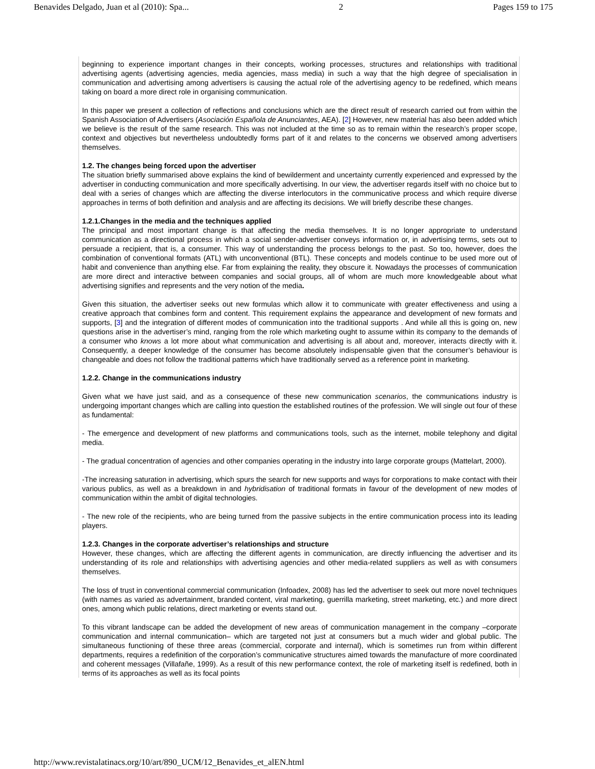Benavides Delgado, Juan et al (2010): Spa... 2 Pages 159 to 175
beginning to experience important changes in their concepts, working processes, structures and relationships with traditional advertising agents (advertising agencies, media agencies, mass media) in such a way that the high degree of specialisation in communication and advertising among advertisers is causing the actual role of the advertising agency to be redefined, which means taking on board a more direct role in organising communication.
In this paper we present a collection of reflections and conclusions which are the direct result of research carried out from within the Spanish Association of Advertisers (Asociación Española de Anunciantes, AEA). [2] However, new material has also been added which we believe is the result of the same research. This was not included at the time so as to remain within the research’s proper scope, context and objectives but nevertheless undoubtedly forms part of it and relates to the concerns we observed among advertisers themselves.
1.2. The changes being forced upon the advertiser
The situation briefly summarised above explains the kind of bewilderment and uncertainty currently experienced and expressed by the advertiser in conducting communication and more specifically advertising. In our view, the advertiser regards itself with no choice but to deal with a series of changes which are affecting the diverse interlocutors in the communicative process and which require diverse approaches in terms of both definition and analysis and are affecting its decisions. We will briefly describe these changes.
1.2.1.Changes in the media and the techniques applied
The principal and most important change is that affecting the media themselves. It is no longer appropriate to understand communication as a directional process in which a social sender-advertiser conveys information or, in advertising terms, sets out to persuade a recipient, that is, a consumer. This way of understanding the process belongs to the past. So too, however, does the combination of conventional formats (ATL) with unconventional (BTL). These concepts and models continue to be used more out of habit and convenience than anything else. Far from explaining the reality, they obscure it. Nowadays the processes of communication are more direct and interactive between companies and social groups, all of whom are much more knowledgeable about what advertising signifies and represents and the very notion of the media.
Given this situation, the advertiser seeks out new formulas which allow it to communicate with greater effectiveness and using a creative approach that combines form and content. This requirement explains the appearance and development of new formats and supports, [3] and the integration of different modes of communication into the traditional supports . And while all this is going on, new questions arise in the advertiser’s mind, ranging from the role which marketing ought to assume within its company to the demands of a consumer who knows a lot more about what communication and advertising is all about and, moreover, interacts directly with it. Consequently, a deeper knowledge of the consumer has become absolutely indispensable given that the consumer’s behaviour is changeable and does not follow the traditional patterns which have traditionally served as a reference point in marketing.
1.2.2. Change in the communications industry
Given what we have just said, and as a consequence of these new communication scenarios, the communications industry is undergoing important changes which are calling into question the established routines of the profession. We will single out four of these as fundamental:
- The emergence and development of new platforms and communications tools, such as the internet, mobile telephony and digital media.
- The gradual concentration of agencies and other companies operating in the industry into large corporate groups (Mattelart, 2000).
-The increasing saturation in advertising, which spurs the search for new supports and ways for corporations to make contact with their various publics, as well as a breakdown in and hybridisation of traditional formats in favour of the development of new modes of communication within the ambit of digital technologies.
- The new role of the recipients, who are being turned from the passive subjects in the entire communication process into its leading players.
1.2.3. Changes in the corporate advertiser’s relationships and structure
However, these changes, which are affecting the different agents in communication, are directly influencing the advertiser and its understanding of its role and relationships with advertising agencies and other media-related suppliers as well as with consumers themselves.
The loss of trust in conventional commercial communication (Infoadex, 2008) has led the advertiser to seek out more novel techniques (with names as varied as advertainment, branded content, viral marketing, guerrilla marketing, street marketing, etc.) and more direct ones, among which public relations, direct marketing or events stand out.
To this vibrant landscape can be added the development of new areas of communication management in the company –corporate communication and internal communication– which are targeted not just at consumers but a much wider and global public. The simultaneous functioning of these three areas (commercial, corporate and internal), which is sometimes run from within different departments, requires a redefinition of the corporation’s communicative structures aimed towards the manufacture of more coordinated and coherent messages (Villafañe, 1999). As a result of this new performance context, the role of marketing itself is redefined, both in terms of its approaches as well as its focal points
http://www.revistalatinacs.org/10/art/890_UCM/12_Benavides_et_alEN.html